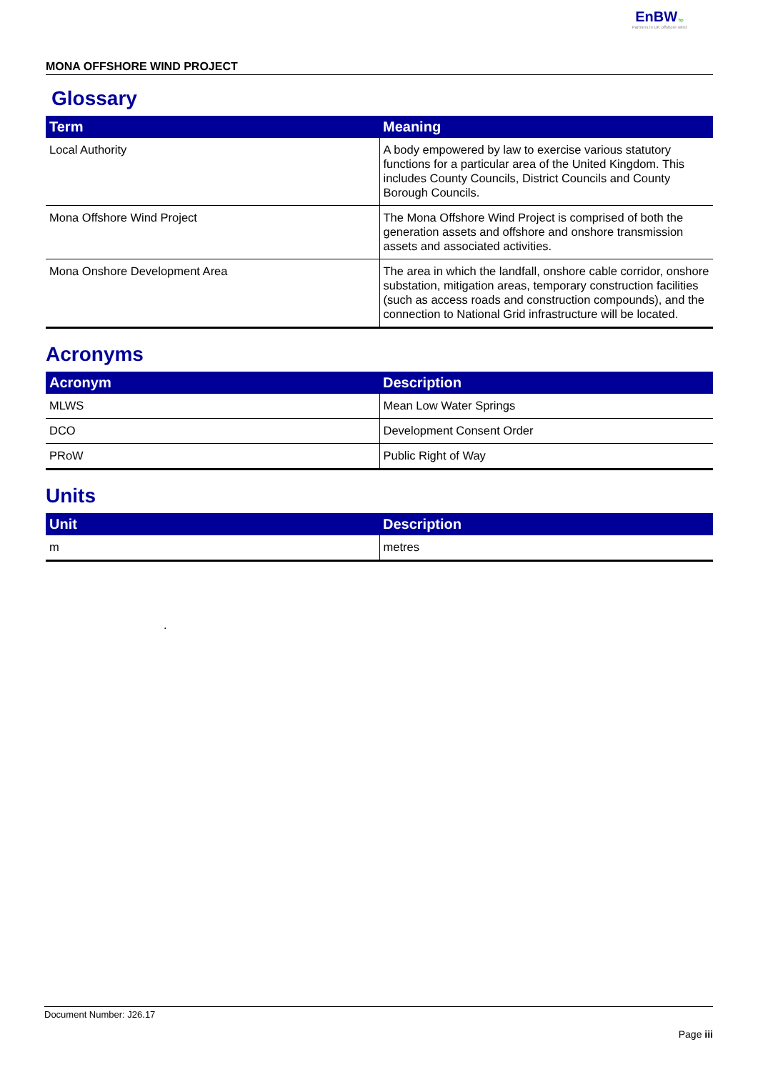EnBW bp
Partners in UK offshore wind
MONA OFFSHORE WIND PROJECT
Glossary
| Term | Meaning |
| --- | --- |
| Local Authority | A body empowered by law to exercise various statutory functions for a particular area of the United Kingdom. This includes County Councils, District Councils and County Borough Councils. |
| Mona Offshore Wind Project | The Mona Offshore Wind Project is comprised of both the generation assets and offshore and onshore transmission assets and associated activities. |
| Mona Onshore Development Area | The area in which the landfall, onshore cable corridor, onshore substation, mitigation areas, temporary construction facilities (such as access roads and construction compounds), and the connection to National Grid infrastructure will be located. |
Acronyms
| Acronym | Description |
| --- | --- |
| MLWS | Mean Low Water Springs |
| DCO | Development Consent Order |
| PRoW | Public Right of Way |
Units
| Unit | Description |
| --- | --- |
| m | metres |
.
Document Number: J26.17
Page iii